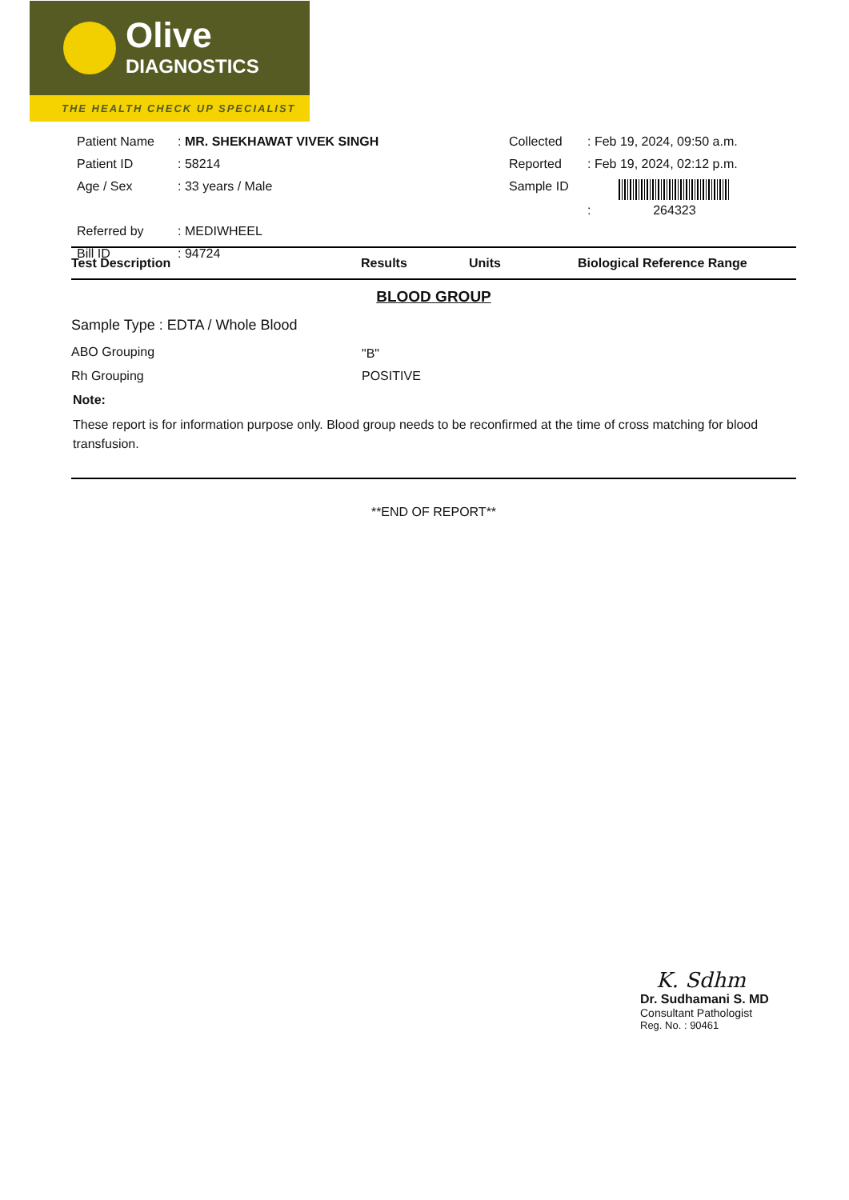Olive
DIAGNOSTICS
THE HEALTH CHECK UP SPECIALIST
| Patient Name | : MR. SHEKHAWAT VIVEK SINGH | Collected | : Feb 19, 2024, 09:50 a.m. |
| Patient ID | : 58214 | Reported | : Feb 19, 2024, 02:12 p.m. |
| Age / Sex | : 33 years / Male | Sample ID | : 264323 |
| Referred by | : MEDIWHEEL | | |
| Bill ID | : 94724 | | |
Test Description Results Units Biological Reference Range
BLOOD GROUP
Sample Type : EDTA / Whole Blood
| ABO Grouping | "B" |
| Rh Grouping | POSITIVE |
Note:
These report is for information purpose only. Blood group needs to be reconfirmed at the time of cross matching for blood transfusion.
**END OF REPORT**
K. Sdhm
Dr. Sudhamani S. MD
Consultant Pathologist
Reg. No. : 90461